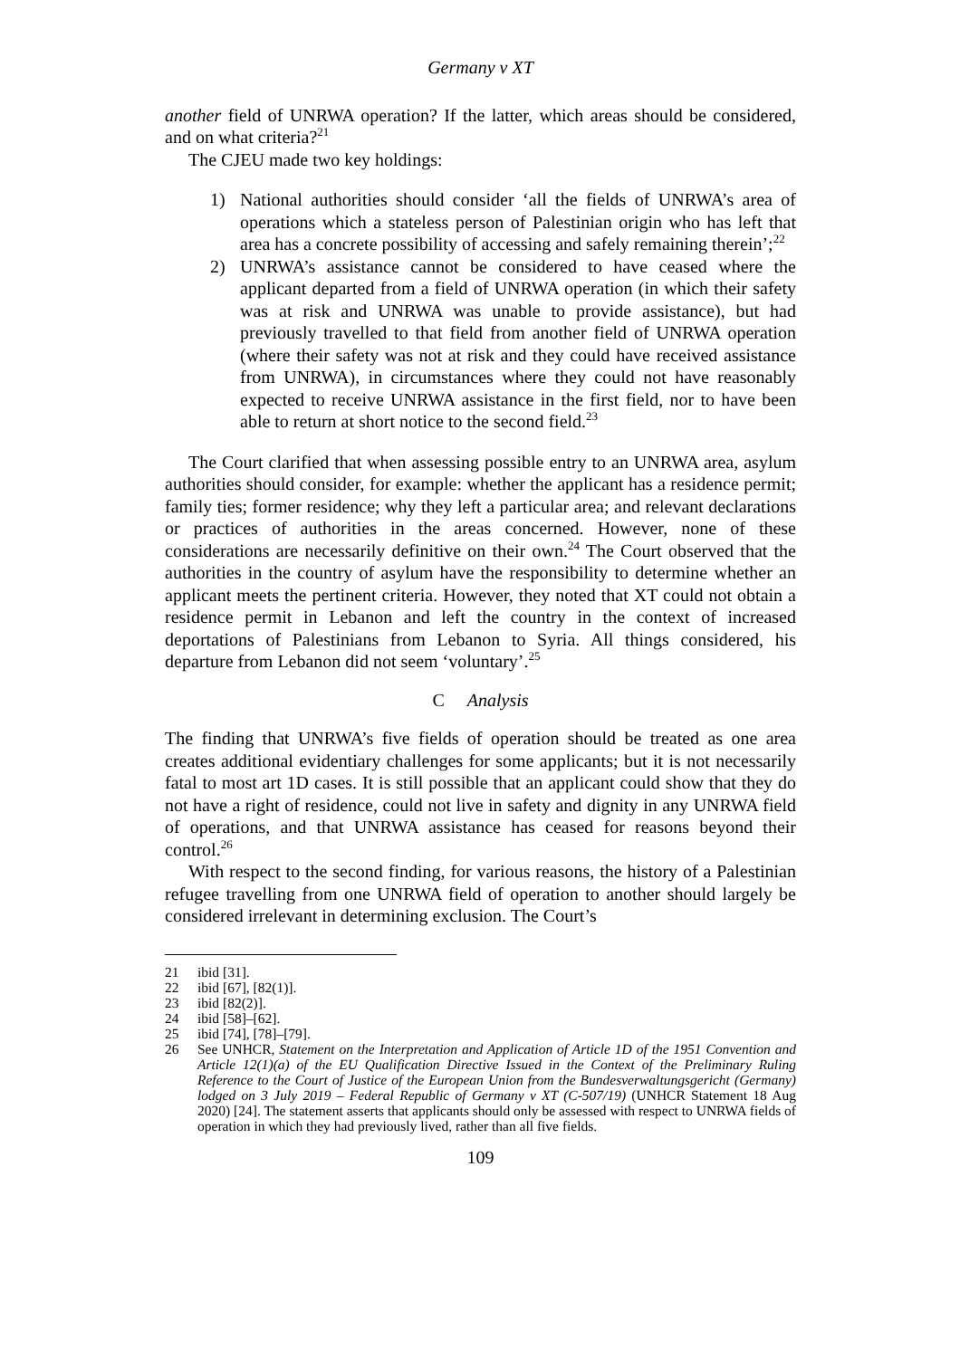Germany v XT
another field of UNRWA operation? If the latter, which areas should be considered, and on what criteria?<sup>21</sup>
The CJEU made two key holdings:
1) National authorities should consider ‘all the fields of UNRWA’s area of operations which a stateless person of Palestinian origin who has left that area has a concrete possibility of accessing and safely remaining therein’;<sup>22</sup>
2) UNRWA’s assistance cannot be considered to have ceased where the applicant departed from a field of UNRWA operation (in which their safety was at risk and UNRWA was unable to provide assistance), but had previously travelled to that field from another field of UNRWA operation (where their safety was not at risk and they could have received assistance from UNRWA), in circumstances where they could not have reasonably expected to receive UNRWA assistance in the first field, nor to have been able to return at short notice to the second field.<sup>23</sup>
The Court clarified that when assessing possible entry to an UNRWA area, asylum authorities should consider, for example: whether the applicant has a residence permit; family ties; former residence; why they left a particular area; and relevant declarations or practices of authorities in the areas concerned. However, none of these considerations are necessarily definitive on their own.<sup>24</sup> The Court observed that the authorities in the country of asylum have the responsibility to determine whether an applicant meets the pertinent criteria. However, they noted that XT could not obtain a residence permit in Lebanon and left the country in the context of increased deportations of Palestinians from Lebanon to Syria. All things considered, his departure from Lebanon did not seem ‘voluntary’.<sup>25</sup>
C Analysis
The finding that UNRWA’s five fields of operation should be treated as one area creates additional evidentiary challenges for some applicants; but it is not necessarily fatal to most art 1D cases. It is still possible that an applicant could show that they do not have a right of residence, could not live in safety and dignity in any UNRWA field of operations, and that UNRWA assistance has ceased for reasons beyond their control.<sup>26</sup>
With respect to the second finding, for various reasons, the history of a Palestinian refugee travelling from one UNRWA field of operation to another should largely be considered irrelevant in determining exclusion. The Court’s
21 ibid [31].
22 ibid [67], [82(1)].
23 ibid [82(2)].
24 ibid [58]–[62].
25 ibid [74], [78]–[79].
26 See UNHCR, Statement on the Interpretation and Application of Article 1D of the 1951 Convention and Article 12(1)(a) of the EU Qualification Directive Issued in the Context of the Preliminary Ruling Reference to the Court of Justice of the European Union from the Bundesverwaltungsgericht (Germany) lodged on 3 July 2019 – Federal Republic of Germany v XT (C-507/19) (UNHCR Statement 18 Aug 2020) [24]. The statement asserts that applicants should only be assessed with respect to UNRWA fields of operation in which they had previously lived, rather than all five fields.
109